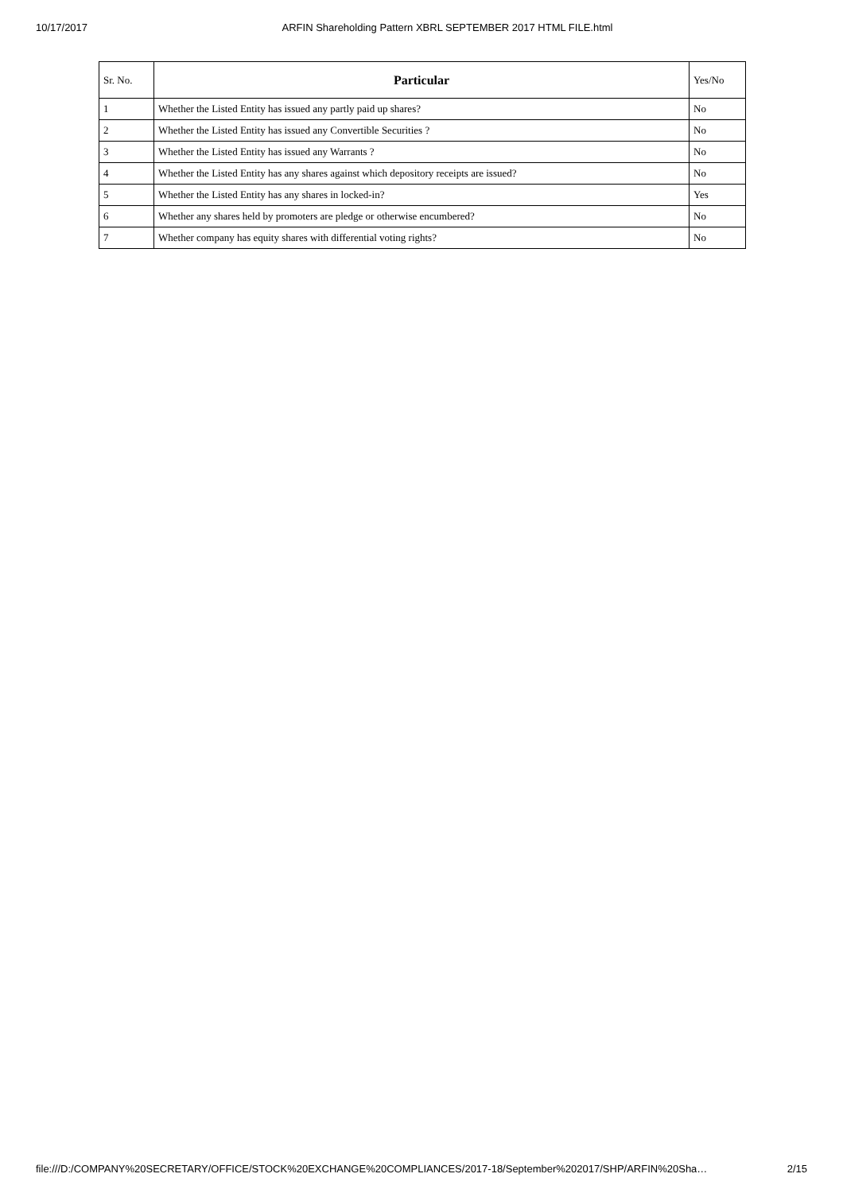10/17/2017 ARFIN Shareholding Pattern XBRL SEPTEMBER 2017 HTML FILE.html
| Sr. No. | Particular | Yes/No |
| --- | --- | --- |
| 1 | Whether the Listed Entity has issued any partly paid up shares? | No |
| 2 | Whether the Listed Entity has issued any Convertible Securities ? | No |
| 3 | Whether the Listed Entity has issued any Warrants ? | No |
| 4 | Whether the Listed Entity has any shares against which depository receipts are issued? | No |
| 5 | Whether the Listed Entity has any shares in locked-in? | Yes |
| 6 | Whether any shares held by promoters are pledge or otherwise encumbered? | No |
| 7 | Whether company has equity shares with differential voting rights? | No |
file:///D:/COMPANY%20SECRETARY/OFFICE/STOCK%20EXCHANGE%20COMPLIANCES/2017-18/September%202017/SHP/ARFIN%20Sha… 2/15